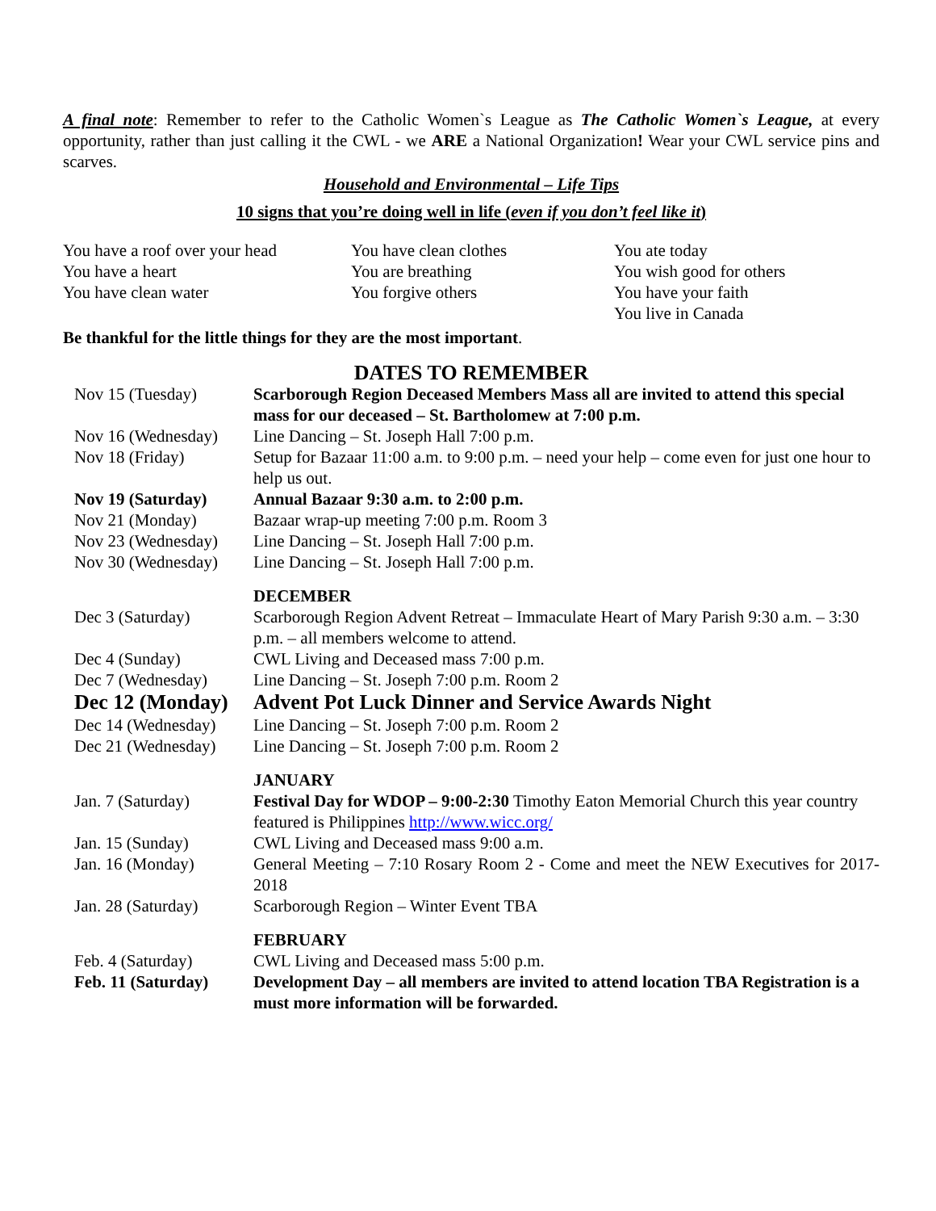A final note: Remember to refer to the Catholic Women`s League as The Catholic Women`s League, at every opportunity, rather than just calling it the CWL - we ARE a National Organization! Wear your CWL service pins and scarves.
Household and Environmental – Life Tips
10 signs that you’re doing well in life (even if you don’t feel like it)
You have a roof over your head
You have a heart
You have clean water
You have clean clothes
You are breathing
You forgive others
You ate today
You wish good for others
You have your faith
You live in Canada
Be thankful for the little things for they are the most important.
DATES TO REMEMBER
| Nov 15 (Tuesday) | Scarborough Region Deceased Members Mass all are invited to attend this special mass for our deceased – St. Bartholomew at 7:00 p.m. |
| Nov 16 (Wednesday) | Line Dancing – St. Joseph Hall 7:00 p.m. |
| Nov 18 (Friday) | Setup for Bazaar 11:00 a.m. to 9:00 p.m. – need your help – come even for just one hour to help us out. |
| Nov 19 (Saturday) | Annual Bazaar 9:30 a.m. to 2:00 p.m. |
| Nov 21 (Monday) | Bazaar wrap-up meeting 7:00 p.m. Room 3 |
| Nov 23 (Wednesday) | Line Dancing – St. Joseph Hall 7:00 p.m. |
| Nov 30 (Wednesday) | Line Dancing – St. Joseph Hall 7:00 p.m. |
| | DECEMBER |
| Dec 3 (Saturday) | Scarborough Region Advent Retreat – Immaculate Heart of Mary Parish 9:30 a.m. – 3:30 p.m. – all members welcome to attend. |
| Dec 4 (Sunday) | CWL Living and Deceased mass 7:00 p.m. |
| Dec 7 (Wednesday) | Line Dancing – St. Joseph 7:00 p.m. Room 2 |
| Dec 12 (Monday) | Advent Pot Luck Dinner and Service Awards Night |
| Dec 14 (Wednesday) | Line Dancing – St. Joseph 7:00 p.m. Room 2 |
| Dec 21 (Wednesday) | Line Dancing – St. Joseph 7:00 p.m. Room 2 |
| | JANUARY |
| Jan. 7 (Saturday) | Festival Day for WDOP – 9:00-2:30 Timothy Eaton Memorial Church this year country featured is Philippines http://www.wicc.org/ |
| Jan. 15 (Sunday) | CWL Living and Deceased mass 9:00 a.m. |
| Jan. 16 (Monday) | General Meeting – 7:10 Rosary Room 2 - Come and meet the NEW Executives for 2017-2018 |
| Jan. 28 (Saturday) | Scarborough Region – Winter Event TBA |
| | FEBRUARY |
| Feb. 4 (Saturday) | CWL Living and Deceased mass 5:00 p.m. |
| Feb. 11 (Saturday) | Development Day – all members are invited to attend location TBA Registration is a must more information will be forwarded. |